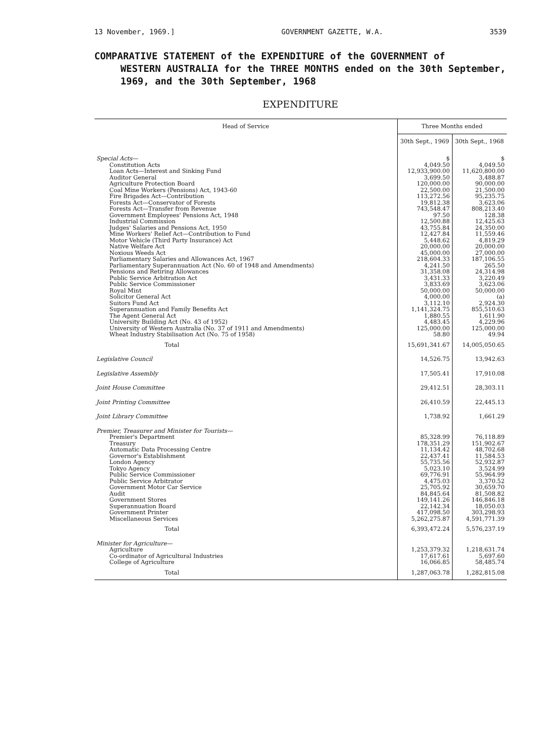13 November, 1969.] GOVERNMENT GAZETTE, W.A. 3539
COMPARATIVE STATEMENT of the EXPENDITURE of the GOVERNMENT of
WESTERN AUSTRALIA for the THREE MONTHS ended on the 30th September, 1969, and the 30th September, 1968
EXPENDITURE
| Head of Service | Three Months ended | |
| --- | --- | --- |
| | 30th Sept., 1969 | 30th Sept., 1968 |
| Special Acts— | $ | $ |
| Constitution Acts | 4,049.50 | 4,049.50 |
| Loan Acts—Interest and Sinking Fund | 12,933,900.00 | 11,620,800.00 |
| Auditor General | 3,699.50 | 3,488.87 |
| Agriculture Protection Board | 120,000.00 | 90,000.00 |
| Coal Mine Workers (Pensions) Act, 1943-60 | 22,500.00 | 21,500.00 |
| Fire Brigades Act—Contribution | 113,272.56 | 95,235.75 |
| Forests Act—Conservator of Forests | 19,812.38 | 3,623.06 |
| Forests Act—Transfer from Revenue | 743,548.47 | 808,213.40 |
| Government Employees' Pensions Act, 1948 | 97.50 | 128.38 |
| Industrial Commission | 12,500.88 | 12,425.63 |
| Judges' Salaries and Pensions Act, 1950 | 43,755.84 | 24,350.00 |
| Mine Workers' Relief Act—Contribution to Fund | 12,427.84 | 11,559.46 |
| Motor Vehicle (Third Party Insurance) Act | 5,448.62 | 4,819.29 |
| Native Welfare Act | 20,000.00 | 20,000.00 |
| Noxious Weeds Act | 45,000.00 | 27,000.00 |
| Parliamentary Salaries and Allowances Act, 1967 | 218,604.33 | 187,106.55 |
| Parliamentary Superannuation Act (No. 60 of 1948 and Amendments) | 4,241.50 | 265.50 |
| Pensions and Retiring Allowances | 31,358.08 | 24,314.98 |
| Public Service Arbitration Act | 3,431.33 | 3,220.49 |
| Public Service Commissioner | 3,833.69 | 3,623.06 |
| Royal Mint | 50,000.00 | 50,000.00 |
| Solicitor General Act | 4,000.00 | (a) |
| Suitors Fund Act | 3,112.10 | 2,924.30 |
| Superannuation and Family Benefits Act | 1,141,324.75 | 855,510.63 |
| The Agent General Act | 1,880.55 | 1,611.90 |
| University Building Act (No. 43 of 1952) | 4,483.45 | 4,229.96 |
| University of Western Australia (No. 37 of 1911 and Amendments) | 125,000.00 | 125,000.00 |
| Wheat Industry Stabilisation Act (No. 75 of 1958) | 58.80 | 49.94 |
| Total | 15,691,341.67 | 14,005,050.65 |
| Legislative Council | 14,526.75 | 13,942.63 |
| Legislative Assembly | 17,505.41 | 17,910.08 |
| Joint House Committee | 29,412.51 | 28,303.11 |
| Joint Printing Committee | 26,410.59 | 22,445.13 |
| Joint Library Committee | 1,738.92 | 1,661.29 |
| Premier, Treasurer and Minister for Tourists— | | |
| Premier's Department | 85,328.99 | 76,118.89 |
| Treasury | 178,351.29 | 151,902.67 |
| Automatic Data Processing Centre | 11,134.42 | 48,702.68 |
| Governor's Establishment | 22,437.41 | 11,584.53 |
| London Agency | 55,735.56 | 52,932.87 |
| Tokyo Agency | 5,023.10 | 3,524.99 |
| Public Service Commissioner | 69,776.91 | 55,964.99 |
| Public Service Arbitrator | 4,475.03 | 3,370.52 |
| Government Motor Car Service | 25,705.92 | 30,659.70 |
| Audit | 84,845.64 | 81,508.82 |
| Government Stores | 149,141.26 | 146,846.18 |
| Superannuation Board | 22,142.34 | 18,050.03 |
| Government Printer | 417,098.50 | 303,298.93 |
| Miscellaneous Services | 5,262,275.87 | 4,591,771.39 |
| Total | 6,393,472.24 | 5,576,237.19 |
| Minister for Agriculture— | | |
| Agriculture | 1,253,379.32 | 1,218,631.74 |
| Co-ordinator of Agricultural Industries | 17,617.61 | 5,697.60 |
| College of Agriculture | 16,066.85 | 58,485.74 |
| Total | 1,287,063.78 | 1,282,815.08 |